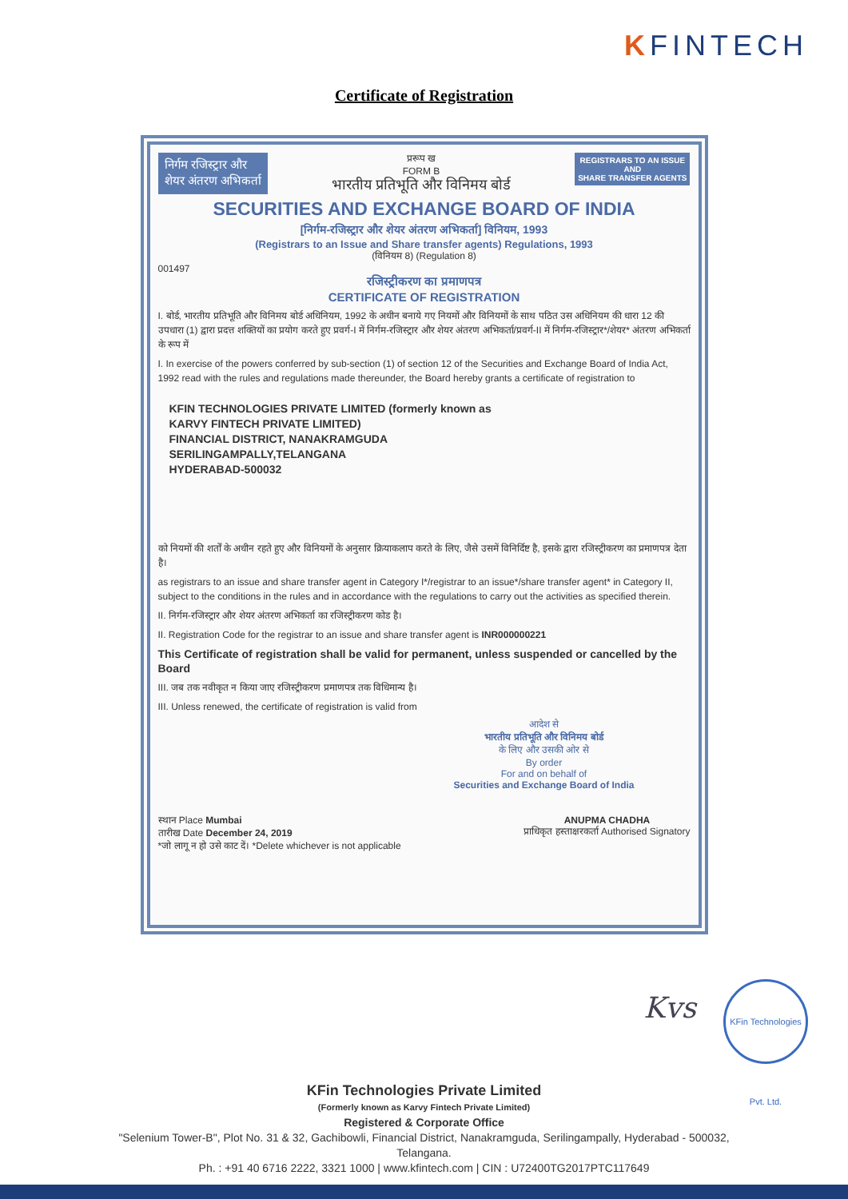KFINTECH
Certificate of Registration
निर्गम रजिस्ट्रार और
शेयर अंतरण अभिकर्ता
प्ररूप ख
FORM B
भारतीय प्रतिभूति और विनिमय बोर्ड
REGISTRARS TO AN ISSUE
AND
SHARE TRANSFER AGENTS
SECURITIES AND EXCHANGE BOARD OF INDIA
[निर्गम-रजिस्ट्रार और शेयर अंतरण अभिकर्ता] विनियम, 1993
(Registrars to an Issue and Share transfer agents) Regulations, 1993
(विनियम 8) (Regulation 8)
001497
रजिस्ट्रीकरण का प्रमाणपत्र
CERTIFICATE OF REGISTRATION
I. बोर्ड, भारतीय प्रतिभूति और विनिमय बोर्ड अधिनियम, 1992 के अधीन बनाये गए नियमों और विनियमों के साथ पठित उस अधिनियम की धारा 12 की उपधारा (1) द्वारा प्रदत्त शक्तियों का प्रयोग करते हुए प्रवर्ग-I में निर्गम-रजिस्ट्रार और शेयर अंतरण अभिकर्ता/प्रवर्ग-II में निर्गम-रजिस्ट्रार*/शेयर* अंतरण अभिकर्ता के रूप में
I. In exercise of the powers conferred by sub-section (1) of section 12 of the Securities and Exchange Board of India Act, 1992 read with the rules and regulations made thereunder, the Board hereby grants a certificate of registration to
KFIN TECHNOLOGIES PRIVATE LIMITED (formerly known as
KARVY FINTECH PRIVATE LIMITED)
FINANCIAL DISTRICT, NANAKRAMGUDA
SERILINGAMPALLY,TELANGANA
HYDERABAD-500032
को नियमों की शर्तों के अधीन रहते हुए और विनियमों के अनुसार क्रियाकलाप करते के लिए, जैसे उसमें विनिर्दिष्ट है, इसके द्वारा रजिस्ट्रीकरण का प्रमाणपत्र देता है।
as registrars to an issue and share transfer agent in Category I*/registrar to an issue*/share transfer agent* in Category II, subject to the conditions in the rules and in accordance with the regulations to carry out the activities as specified therein.
II. निर्गम-रजिस्ट्रार और शेयर अंतरण अभिकर्ता का रजिस्ट्रीकरण कोड है।
II. Registration Code for the registrar to an issue and share transfer agent is INR000000221
This Certificate of registration shall be valid for permanent, unless suspended or cancelled by the Board
III. जब तक नवीकृत न किया जाए रजिस्ट्रीकरण प्रमाणपत्र तक विधिमान्य है।
III. Unless renewed, the certificate of registration is valid from
आदेश से
भारतीय प्रतिभूति और विनिमय बोर्ड
के लिए और उसकी ओर से
By order
For and on behalf of
Securities and Exchange Board of India
स्थान Place Mumbai
तारीख Date December 24, 2019
*जो लागू न हो उसे काट दें। *Delete whichever is not applicable
ANUPMA CHADHA
प्राधिकृत हस्ताक्षरकर्ता Authorised Signatory
Kvs
KFin Technologies Pvt. Ltd.
KFin Technologies Private Limited
(Formerly known as Karvy Fintech Private Limited)
Registered & Corporate Office
"Selenium Tower-B", Plot No. 31 & 32, Gachibowli, Financial District, Nanakramguda, Serilingampally, Hyderabad - 500032,
Telangana.
Ph. : +91 40 6716 2222, 3321 1000 | www.kfintech.com | CIN : U72400TG2017PTC117649